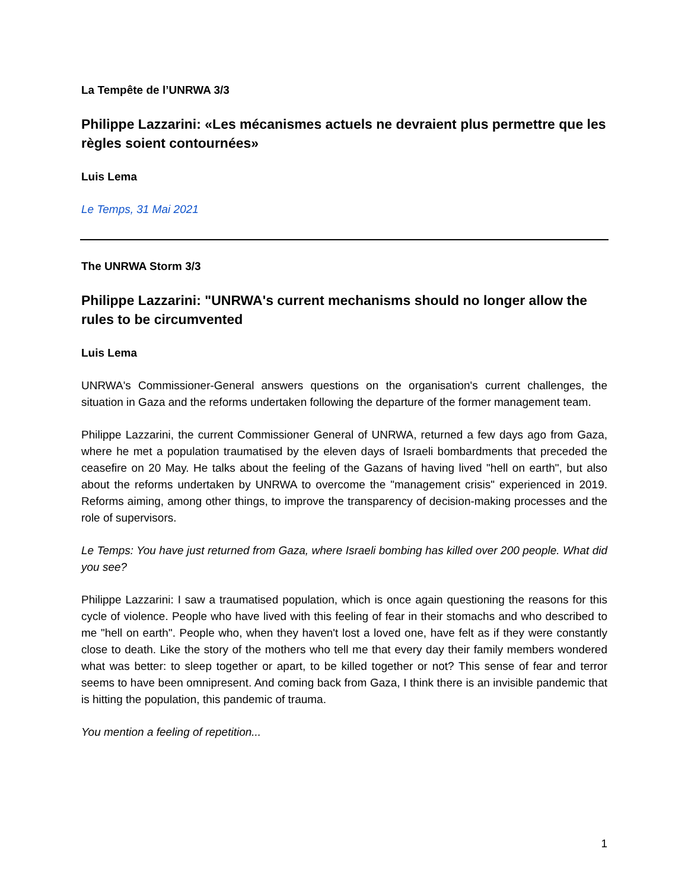La Tempête de l’UNRWA 3/3
Philippe Lazzarini: «Les mécanismes actuels ne devraient plus permettre que les règles soient contournées»
Luis Lema
Le Temps, 31 Mai 2021
The UNRWA Storm 3/3
Philippe Lazzarini: "UNRWA's current mechanisms should no longer allow the rules to be circumvented
Luis Lema
UNRWA's Commissioner-General answers questions on the organisation's current challenges, the situation in Gaza and the reforms undertaken following the departure of the former management team.
Philippe Lazzarini, the current Commissioner General of UNRWA, returned a few days ago from Gaza, where he met a population traumatised by the eleven days of Israeli bombardments that preceded the ceasefire on 20 May. He talks about the feeling of the Gazans of having lived "hell on earth", but also about the reforms undertaken by UNRWA to overcome the "management crisis" experienced in 2019. Reforms aiming, among other things, to improve the transparency of decision-making processes and the role of supervisors.
Le Temps: You have just returned from Gaza, where Israeli bombing has killed over 200 people. What did you see?
Philippe Lazzarini: I saw a traumatised population, which is once again questioning the reasons for this cycle of violence. People who have lived with this feeling of fear in their stomachs and who described to me "hell on earth". People who, when they haven't lost a loved one, have felt as if they were constantly close to death. Like the story of the mothers who tell me that every day their family members wondered what was better: to sleep together or apart, to be killed together or not? This sense of fear and terror seems to have been omnipresent. And coming back from Gaza, I think there is an invisible pandemic that is hitting the population, this pandemic of trauma.
You mention a feeling of repetition...
1